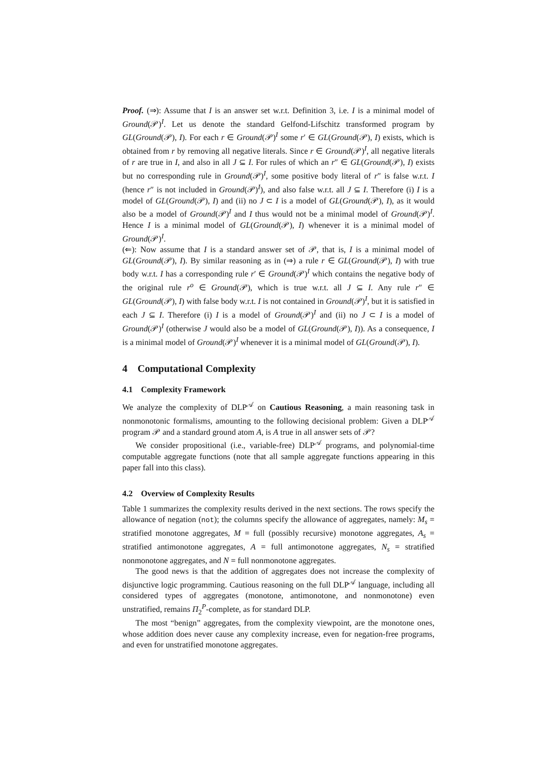Proof. (⇒): Assume that I is an answer set w.r.t. Definition 3, i.e. I is a minimal model of Ground(𝒫)<sup>I</sup>. Let us denote the standard Gelfond-Lifschitz transformed program by GL(Ground(𝒫), I). For each r ∈ Ground(𝒫)<sup>I</sup> some r′ ∈ GL(Ground(𝒫), I) exists, which is obtained from r by removing all negative literals. Since r ∈ Ground(𝒫)<sup>I</sup>, all negative literals of r are true in I, and also in all J ⊆ I. For rules of which an r″ ∈ GL(Ground(𝒫), I) exists but no corresponding rule in Ground(𝒫)<sup>I</sup>, some positive body literal of r″ is false w.r.t. I (hence r″ is not included in Ground(𝒫)<sup>I</sup>), and also false w.r.t. all J ⊆ I. Therefore (i) I is a model of GL(Ground(𝒫), I) and (ii) no J ⊂ I is a model of GL(Ground(𝒫), I), as it would also be a model of Ground(𝒫)<sup>I</sup> and I thus would not be a minimal model of Ground(𝒫)<sup>I</sup>. Hence I is a minimal model of GL(Ground(𝒫), I) whenever it is a minimal model of Ground(𝒫)<sup>I</sup>.
(⇐): Now assume that I is a standard answer set of 𝒫, that is, I is a minimal model of GL(Ground(𝒫), I). By similar reasoning as in (⇒) a rule r ∈ GL(Ground(𝒫), I) with true body w.r.t. I has a corresponding rule r′ ∈ Ground(𝒫)<sup>I</sup> which contains the negative body of the original rule r<sup>o</sup> ∈ Ground(𝒫), which is true w.r.t. all J ⊆ I. Any rule r″ ∈ GL(Ground(𝒫), I) with false body w.r.t. I is not contained in Ground(𝒫)<sup>I</sup>, but it is satisfied in each J ⊆ I. Therefore (i) I is a model of Ground(𝒫)<sup>I</sup> and (ii) no J ⊂ I is a model of Ground(𝒫)<sup>I</sup> (otherwise J would also be a model of GL(Ground(𝒫), I)). As a consequence, I is a minimal model of Ground(𝒫)<sup>I</sup> whenever it is a minimal model of GL(Ground(𝒫), I).
4 Computational Complexity
4.1 Complexity Framework
We analyze the complexity of DLP<sup>𝒜</sup> on Cautious Reasoning, a main reasoning task in nonmonotonic formalisms, amounting to the following decisional problem: Given a DLP<sup>𝒜</sup> program 𝒫 and a standard ground atom A, is A true in all answer sets of 𝒫?
We consider propositional (i.e., variable-free) DLP<sup>𝒜</sup> programs, and polynomial-time computable aggregate functions (note that all sample aggregate functions appearing in this paper fall into this class).
4.2 Overview of Complexity Results
Table 1 summarizes the complexity results derived in the next sections. The rows specify the allowance of negation (not); the columns specify the allowance of aggregates, namely: M<sub>s</sub> = stratified monotone aggregates, M = full (possibly recursive) monotone aggregates, A<sub>s</sub> = stratified antimonotone aggregates, A = full antimonotone aggregates, N<sub>s</sub> = stratified nonmonotone aggregates, and N = full nonmonotone aggregates.
The good news is that the addition of aggregates does not increase the complexity of disjunctive logic programming. Cautious reasoning on the full DLP<sup>𝒜</sup> language, including all considered types of aggregates (monotone, antimonotone, and nonmonotone) even unstratified, remains Π<sub>2</sub><sup>P</sup>-complete, as for standard DLP.
The most “benign” aggregates, from the complexity viewpoint, are the monotone ones, whose addition does never cause any complexity increase, even for negation-free programs, and even for unstratified monotone aggregates.